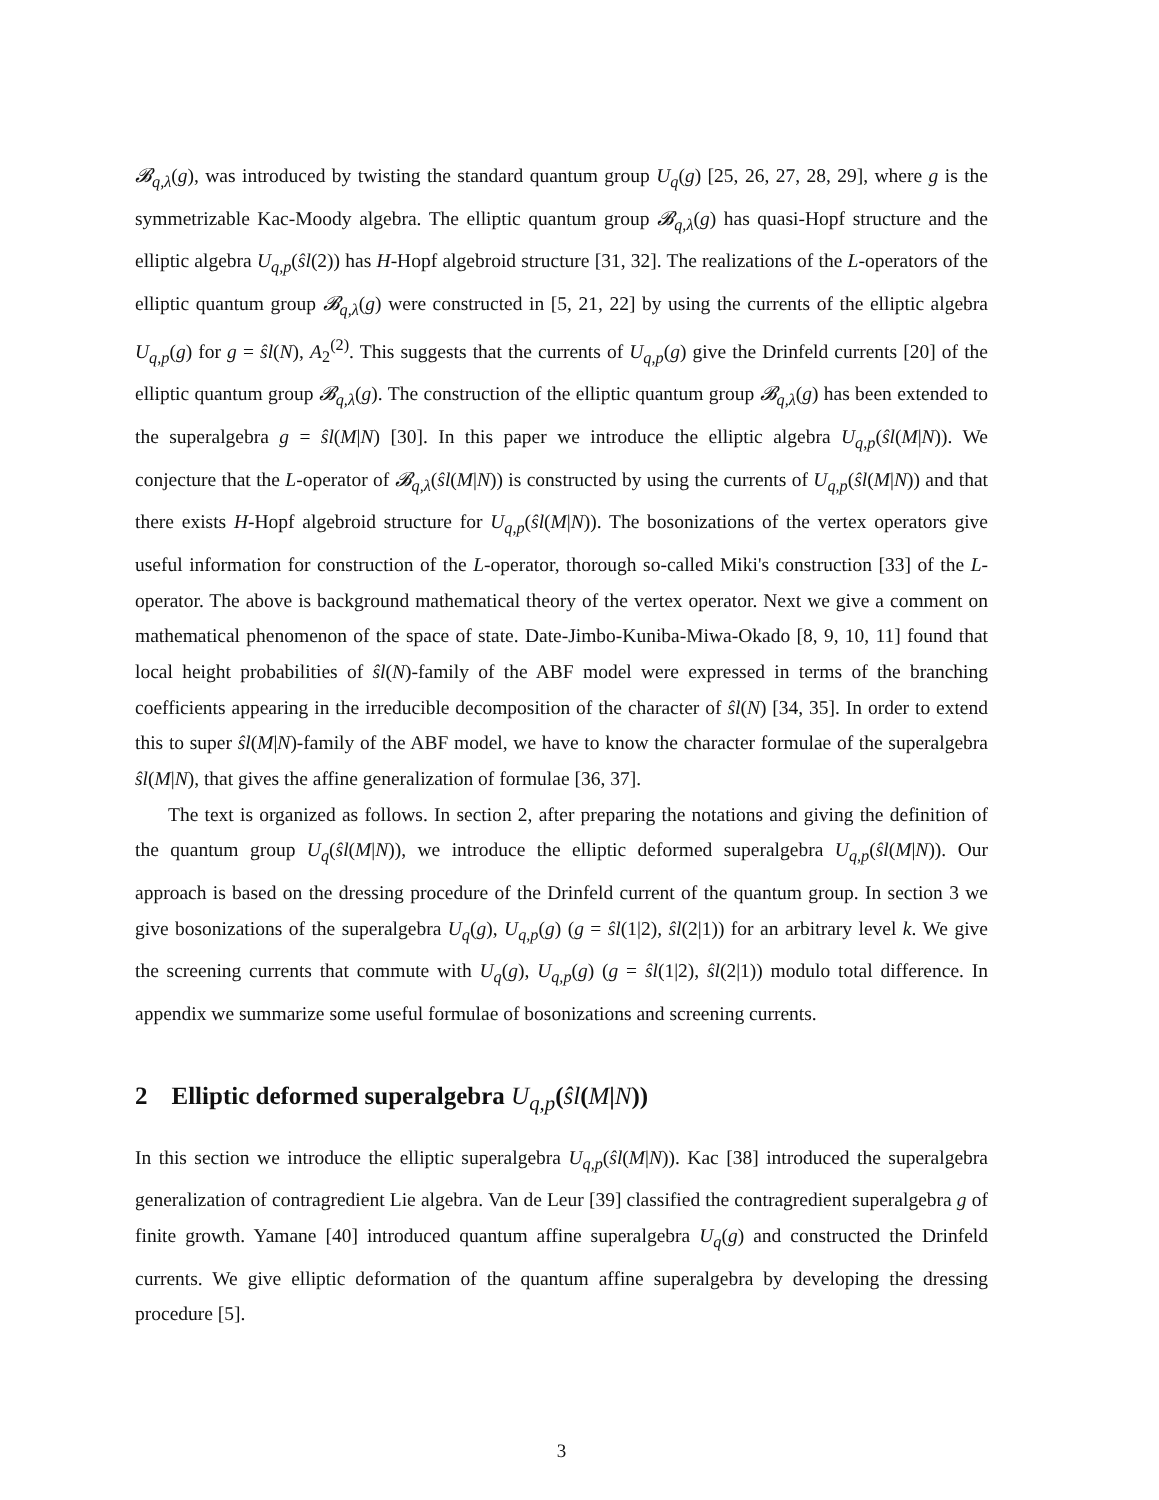𝓑<sub>q,λ</sub>(g), was introduced by twisting the standard quantum group U<sub>q</sub>(g) [25, 26, 27, 28, 29], where g is the symmetrizable Kac-Moody algebra. The elliptic quantum group 𝓑<sub>q,λ</sub>(g) has quasi-Hopf structure and the elliptic algebra U<sub>q,p</sub>(ŝl(2)) has H-Hopf algebroid structure [31, 32]. The realizations of the L-operators of the elliptic quantum group 𝓑<sub>q,λ</sub>(g) were constructed in [5, 21, 22] by using the currents of the elliptic algebra U<sub>q,p</sub>(g) for g = ŝl(N), A<sub>2</sub><sup>(2)</sup>. This suggests that the currents of U<sub>q,p</sub>(g) give the Drinfeld currents [20] of the elliptic quantum group 𝓑<sub>q,λ</sub>(g). The construction of the elliptic quantum group 𝓑<sub>q,λ</sub>(g) has been extended to the superalgebra g = ŝl(M|N) [30]. In this paper we introduce the elliptic algebra U<sub>q,p</sub>(ŝl(M|N)). We conjecture that the L-operator of 𝓑<sub>q,λ</sub>(ŝl(M|N)) is constructed by using the currents of U<sub>q,p</sub>(ŝl(M|N)) and that there exists H-Hopf algebroid structure for U<sub>q,p</sub>(ŝl(M|N)). The bosonizations of the vertex operators give useful information for construction of the L-operator, thorough so-called Miki's construction [33] of the L-operator. The above is background mathematical theory of the vertex operator. Next we give a comment on mathematical phenomenon of the space of state. Date-Jimbo-Kuniba-Miwa-Okado [8, 9, 10, 11] found that local height probabilities of ŝl(N)-family of the ABF model were expressed in terms of the branching coefficients appearing in the irreducible decomposition of the character of ŝl(N) [34, 35]. In order to extend this to super ŝl(M|N)-family of the ABF model, we have to know the character formulae of the superalgebra ŝl(M|N), that gives the affine generalization of formulae [36, 37].
The text is organized as follows. In section 2, after preparing the notations and giving the definition of the quantum group U<sub>q</sub>(ŝl(M|N)), we introduce the elliptic deformed superalgebra U<sub>q,p</sub>(ŝl(M|N)). Our approach is based on the dressing procedure of the Drinfeld current of the quantum group. In section 3 we give bosonizations of the superalgebra U<sub>q</sub>(g), U<sub>q,p</sub>(g) (g = ŝl(1|2), ŝl(2|1)) for an arbitrary level k. We give the screening currents that commute with U<sub>q</sub>(g), U<sub>q,p</sub>(g) (g = ŝl(1|2), ŝl(2|1)) modulo total difference. In appendix we summarize some useful formulae of bosonizations and screening currents.
2 Elliptic deformed superalgebra U<sub>q,p</sub>(ŝl(M|N))
In this section we introduce the elliptic superalgebra U<sub>q,p</sub>(ŝl(M|N)). Kac [38] introduced the superalgebra generalization of contragredient Lie algebra. Van de Leur [39] classified the contragredient superalgebra g of finite growth. Yamane [40] introduced quantum affine superalgebra U<sub>q</sub>(g) and constructed the Drinfeld currents. We give elliptic deformation of the quantum affine superalgebra by developing the dressing procedure [5].
3